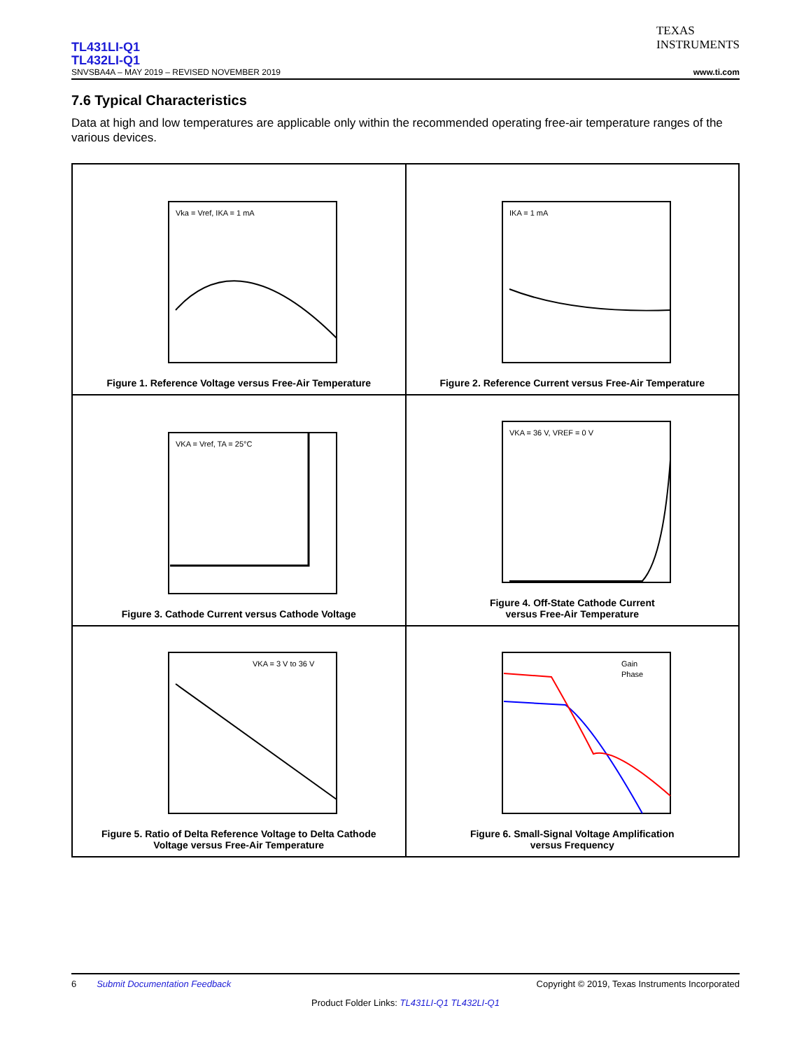TEXAS
INSTRUMENTS
TL431LI-Q1
TL432LI-Q1
SNVSBA4A – MAY 2019 – REVISED NOVEMBER 2019 www.ti.com
7.6 Typical Characteristics
Data at high and low temperatures are applicable only within the recommended operating free-air temperature ranges of the various devices.
Vka = Vref, IKA = 1 mA
Figure 1. Reference Voltage versus Free-Air Temperature
IKA = 1 mA
Figure 2. Reference Current versus Free-Air Temperature
VKA = Vref, TA = 25°C
Figure 3. Cathode Current versus Cathode Voltage
VKA = 36 V, VREF = 0 V
Figure 4. Off-State Cathode Current
versus Free-Air Temperature
VKA = 3 V to 36 V
Figure 5. Ratio of Delta Reference Voltage to Delta Cathode
Voltage versus Free-Air Temperature
Gain
Phase
Figure 6. Small-Signal Voltage Amplification
versus Frequency
6 Submit Documentation Feedback Copyright © 2019, Texas Instruments Incorporated
Product Folder Links: TL431LI-Q1 TL432LI-Q1